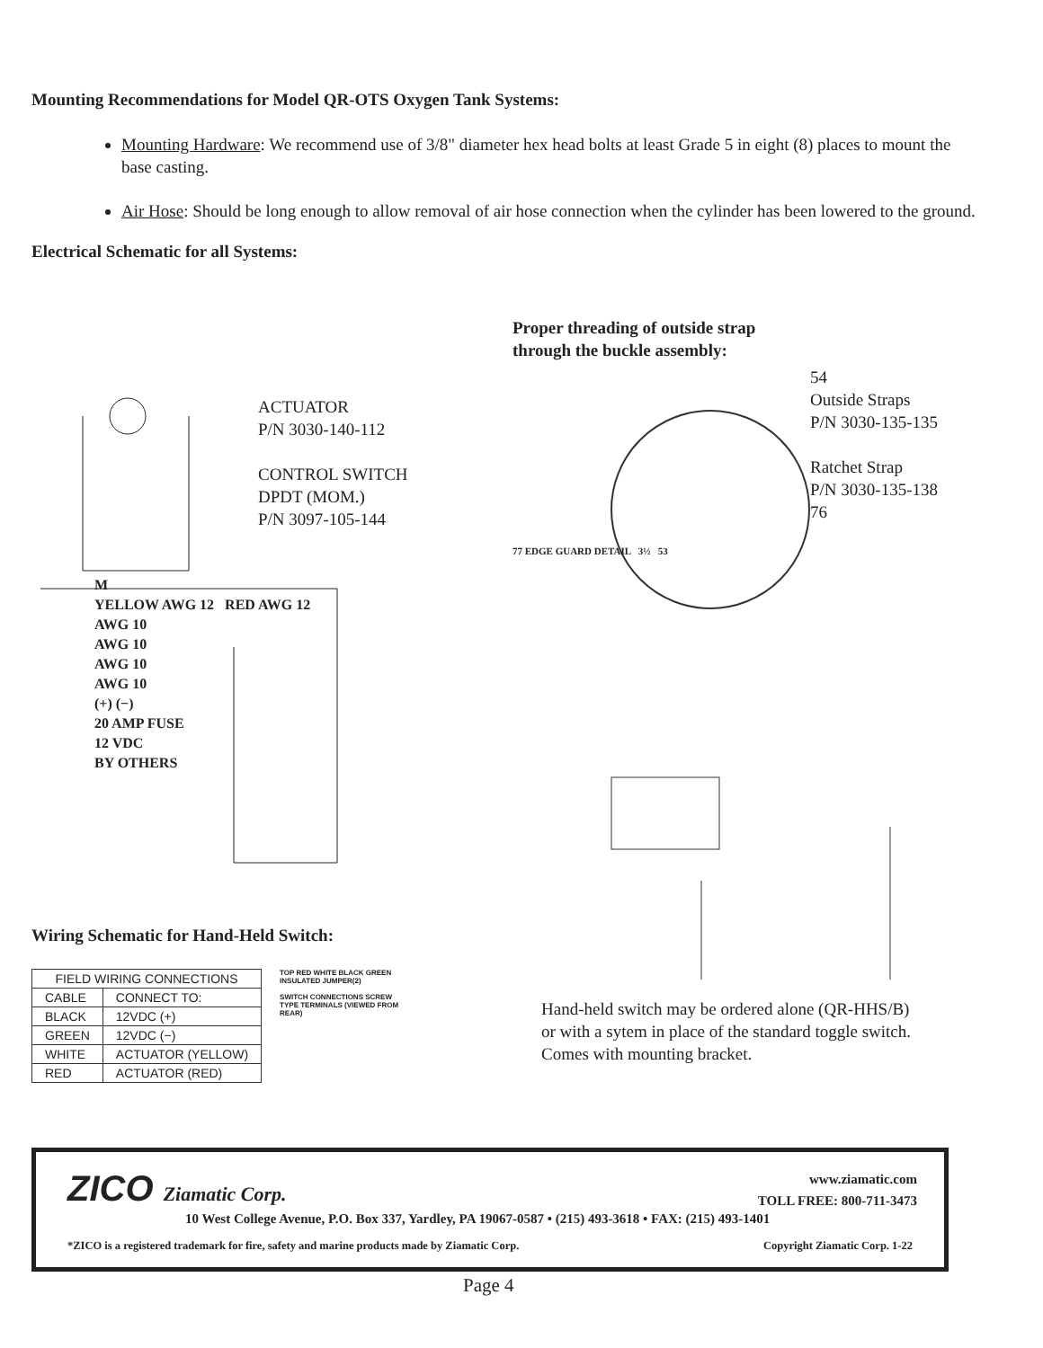Mounting Recommendations for Model QR-OTS Oxygen Tank Systems:
Mounting Hardware: We recommend use of 3/8" diameter hex head bolts at least Grade 5 in eight (8) places to mount the base casting.
Air Hose: Should be long enough to allow removal of air hose connection when the cylinder has been lowered to the ground.
Electrical Schematic for all Systems:
ACTUATOR
P/N 3030-140-112
CONTROL SWITCH
DPDT (MOM.)
P/N 3097-105-144
M
YELLOW AWG 12 RED AWG 12
AWG 10
AWG 10
AWG 10
AWG 10
(+) (−)
20 AMP FUSE
12 VDC
BY OTHERS
Proper threading of outside strap
through the buckle assembly:
54
Outside Straps
P/N 3030-135-135
Ratchet Strap
P/N 3030-135-138
76
77 EDGE GUARD DETAIL 3½ 53
Wiring Schematic for Hand-Held Switch:
| FIELD WIRING CONNECTIONS | |
| --- | --- |
| CABLE | CONNECT TO: |
| BLACK | 12VDC (+) |
| GREEN | 12VDC (−) |
| WHITE | ACTUATOR (YELLOW) |
| RED | ACTUATOR (RED) |
TOP RED WHITE BLACK GREEN INSULATED JUMPER(2)
SWITCH CONNECTIONS SCREW TYPE TERMINALS (VIEWED FROM REAR)
Hand-held switch may be ordered alone (QR-HHS/B)
or with a sytem in place of the standard toggle switch.
Comes with mounting bracket.
ZICO Ziamatic Corp.
www.ziamatic.com
TOLL FREE: 800-711-3473
10 West College Avenue, P.O. Box 337, Yardley, PA 19067-0587 • (215) 493-3618 • FAX: (215) 493-1401
*ZICO is a registered trademark for fire, safety and marine products made by Ziamatic Corp. Copyright Ziamatic Corp. 1-22
Page 4